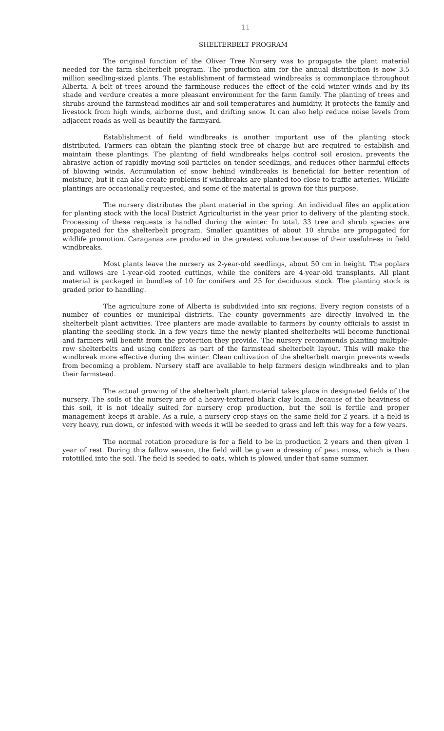11
SHELTERBELT PROGRAM
The original function of the Oliver Tree Nursery was to propagate the plant material needed for the farm shelterbelt program. The production aim for the annual distribution is now 3.5 million seedling-sized plants. The establishment of farmstead windbreaks is commonplace throughout Alberta. A belt of trees around the farmhouse reduces the effect of the cold winter winds and by its shade and verdure creates a more pleasant environment for the farm family. The planting of trees and shrubs around the farmstead modifies air and soil temperatures and humidity. It protects the family and livestock from high winds, airborne dust, and drifting snow. It can also help reduce noise levels from adjacent roads as well as beautify the farmyard.
Establishment of field windbreaks is another important use of the planting stock distributed. Farmers can obtain the planting stock free of charge but are required to establish and maintain these plantings. The planting of field windbreaks helps control soil erosion, prevents the abrasive action of rapidly moving soil particles on tender seedlings, and reduces other harmful effects of blowing winds. Accumulation of snow behind windbreaks is beneficial for better retention of moisture, but it can also create problems if windbreaks are planted too close to traffic arteries. Wildlife plantings are occasionally requested, and some of the material is grown for this purpose.
The nursery distributes the plant material in the spring. An individual files an application for planting stock with the local District Agriculturist in the year prior to delivery of the planting stock. Processing of these requests is handled during the winter. In total, 33 tree and shrub species are propagated for the shelterbelt program. Smaller quantities of about 10 shrubs are propagated for wildlife promotion. Caraganas are produced in the greatest volume because of their usefulness in field windbreaks.
Most plants leave the nursery as 2-year-old seedlings, about 50 cm in height. The poplars and willows are 1-year-old rooted cuttings, while the conifers are 4-year-old transplants. All plant material is packaged in bundles of 10 for conifers and 25 for deciduous stock. The planting stock is graded prior to handling.
The agriculture zone of Alberta is subdivided into six regions. Every region consists of a number of counties or municipal districts. The county governments are directly involved in the shelterbelt plant activities. Tree planters are made available to farmers by county officials to assist in planting the seedling stock. In a few years time the newly planted shelterbelts will become functional and farmers will benefit from the protection they provide. The nursery recommends planting multiple-row shelterbelts and using conifers as part of the farmstead shelterbelt layout. This will make the windbreak more effective during the winter. Clean cultivation of the shelterbelt margin prevents weeds from becoming a problem. Nursery staff are available to help farmers design windbreaks and to plan their farmstead.
The actual growing of the shelterbelt plant material takes place in designated fields of the nursery. The soils of the nursery are of a heavy-textured black clay loam. Because of the heaviness of this soil, it is not ideally suited for nursery crop production, but the soil is fertile and proper management keeps it arable. As a rule, a nursery crop stays on the same field for 2 years. If a field is very heavy, run down, or infested with weeds it will be seeded to grass and left this way for a few years.
The normal rotation procedure is for a field to be in production 2 years and then given 1 year of rest. During this fallow season, the field will be given a dressing of peat moss, which is then rototilled into the soil. The field is seeded to oats, which is plowed under that same summer.